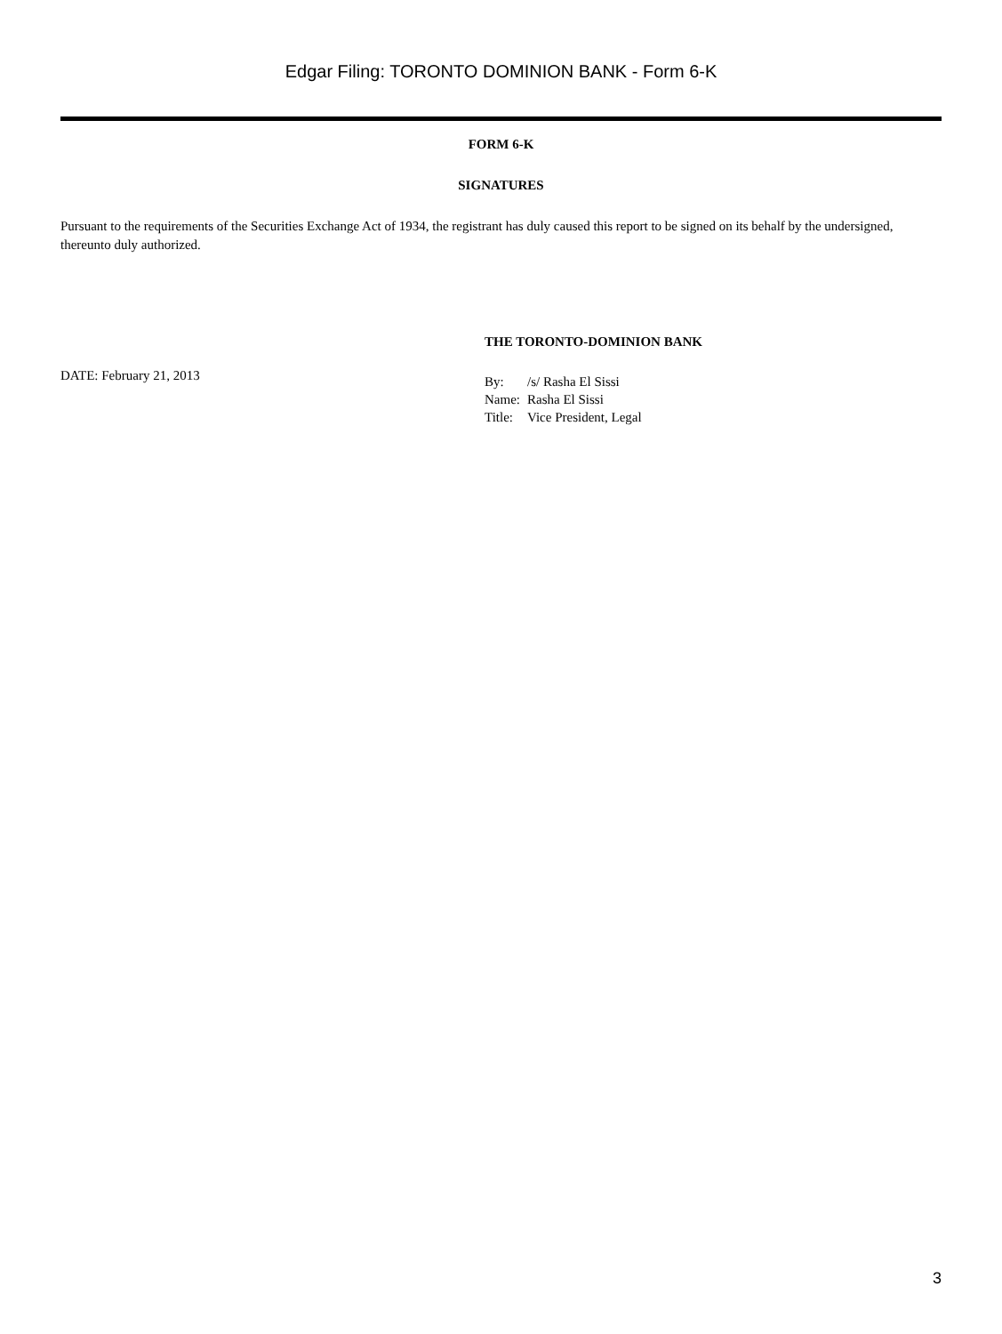Edgar Filing: TORONTO DOMINION BANK - Form 6-K
FORM 6-K
SIGNATURES
Pursuant to the requirements of the Securities Exchange Act of 1934, the registrant has duly caused this report to be signed on its behalf by the undersigned, thereunto duly authorized.
DATE: February 21, 2013
THE TORONTO-DOMINION BANK
| By: | /s/ Rasha El Sissi |
| Name: | Rasha El Sissi |
| Title: | Vice President, Legal |
3